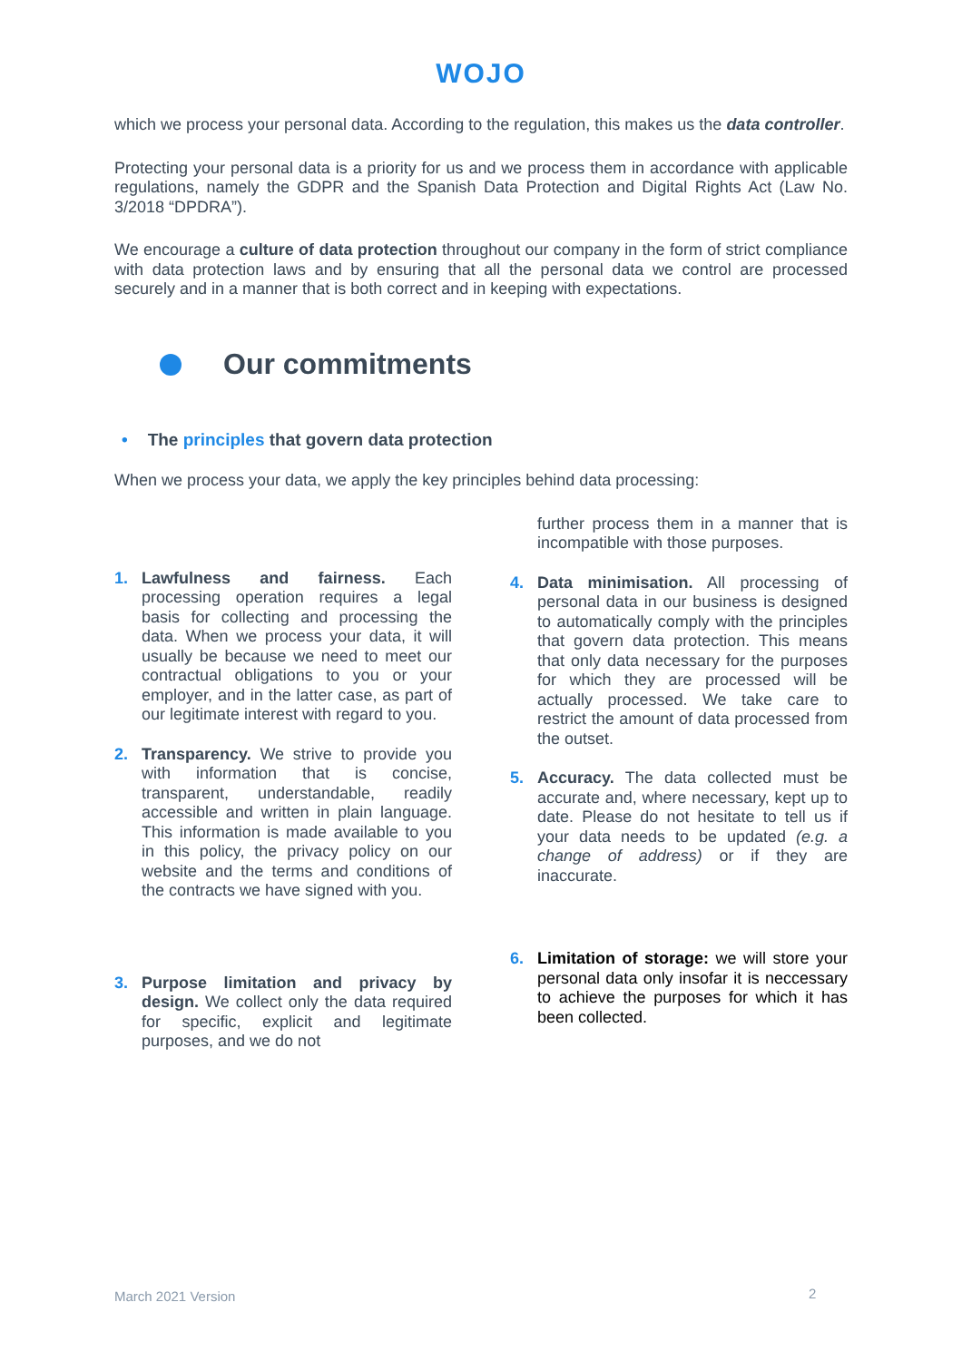WOJO
which we process your personal data. According to the regulation, this makes us the data controller.
Protecting your personal data is a priority for us and we process them in accordance with applicable regulations, namely the GDPR and the Spanish Data Protection and Digital Rights Act (Law No. 3/2018 “DPDRA”).
We encourage a culture of data protection throughout our company in the form of strict compliance with data protection laws and by ensuring that all the personal data we control are processed securely and in a manner that is both correct and in keeping with expectations.
Our commitments
• The principles that govern data protection
When we process your data, we apply the key principles behind data processing:
1. Lawfulness and fairness. Each processing operation requires a legal basis for collecting and processing the data. When we process your data, it will usually be because we need to meet our contractual obligations to you or your employer, and in the latter case, as part of our legitimate interest with regard to you.
2. Transparency. We strive to provide you with information that is concise, transparent, understandable, readily accessible and written in plain language. This information is made available to you in this policy, the privacy policy on our website and the terms and conditions of the contracts we have signed with you.
3. Purpose limitation and privacy by design. We collect only the data required for specific, explicit and legitimate purposes, and we do not
further process them in a manner that is incompatible with those purposes.
4. Data minimisation. All processing of personal data in our business is designed to automatically comply with the principles that govern data protection. This means that only data necessary for the purposes for which they are processed will be actually processed. We take care to restrict the amount of data processed from the outset.
5. Accuracy. The data collected must be accurate and, where necessary, kept up to date. Please do not hesitate to tell us if your data needs to be updated (e.g. a change of address) or if they are inaccurate.
6. Limitation of storage: we will store your personal data only insofar it is neccessary to achieve the purposes for which it has been collected.
March 2021 Version 2